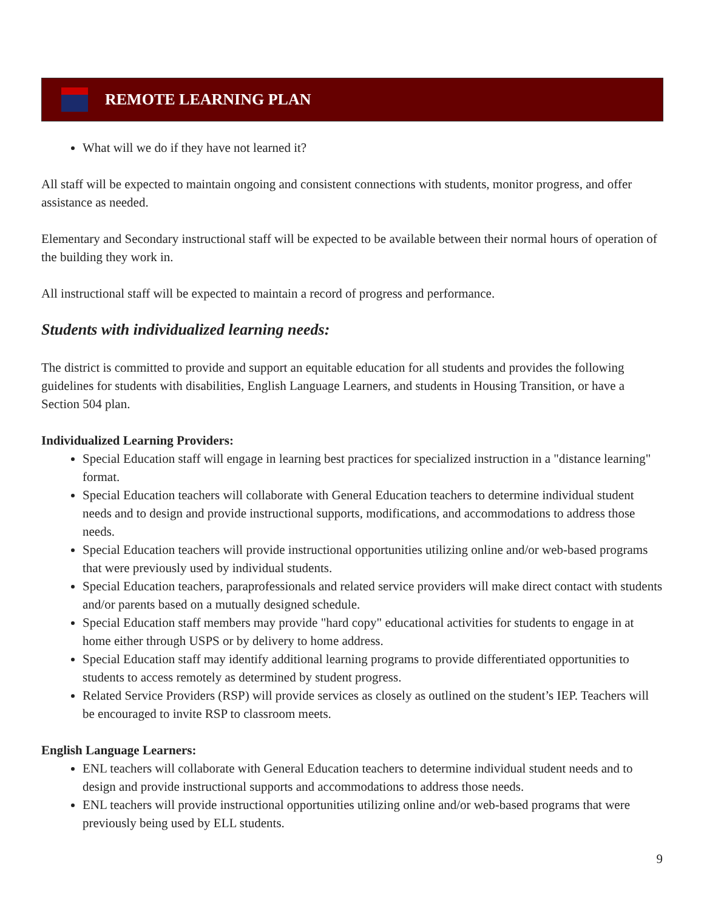REMOTE LEARNING PLAN
What will we do if they have not learned it?
All staff will be expected to maintain ongoing and consistent connections with students, monitor progress, and offer assistance as needed.
Elementary and Secondary instructional staff will be expected to be available between their normal hours of operation of the building they work in.
All instructional staff will be expected to maintain a record of progress and performance.
Students with individualized learning needs:
The district is committed to provide and support an equitable education for all students and provides the following guidelines for students with disabilities, English Language Learners, and students in Housing Transition, or have a Section 504 plan.
Individualized Learning Providers:
Special Education staff will engage in learning best practices for specialized instruction in a "distance learning" format.
Special Education teachers will collaborate with General Education teachers to determine individual student needs and to design and provide instructional supports, modifications, and accommodations to address those needs.
Special Education teachers will provide instructional opportunities utilizing online and/or web-based programs that were previously used by individual students.
Special Education teachers, paraprofessionals and related service providers will make direct contact with students and/or parents based on a mutually designed schedule.
Special Education staff members may provide "hard copy" educational activities for students to engage in at home either through USPS or by delivery to home address.
Special Education staff may identify additional learning programs to provide differentiated opportunities to students to access remotely as determined by student progress.
Related Service Providers (RSP) will provide services as closely as outlined on the student’s IEP. Teachers will be encouraged to invite RSP to classroom meets.
English Language Learners:
ENL teachers will collaborate with General Education teachers to determine individual student needs and to design and provide instructional supports and accommodations to address those needs.
ENL teachers will provide instructional opportunities utilizing online and/or web-based programs that were previously being used by ELL students.
9